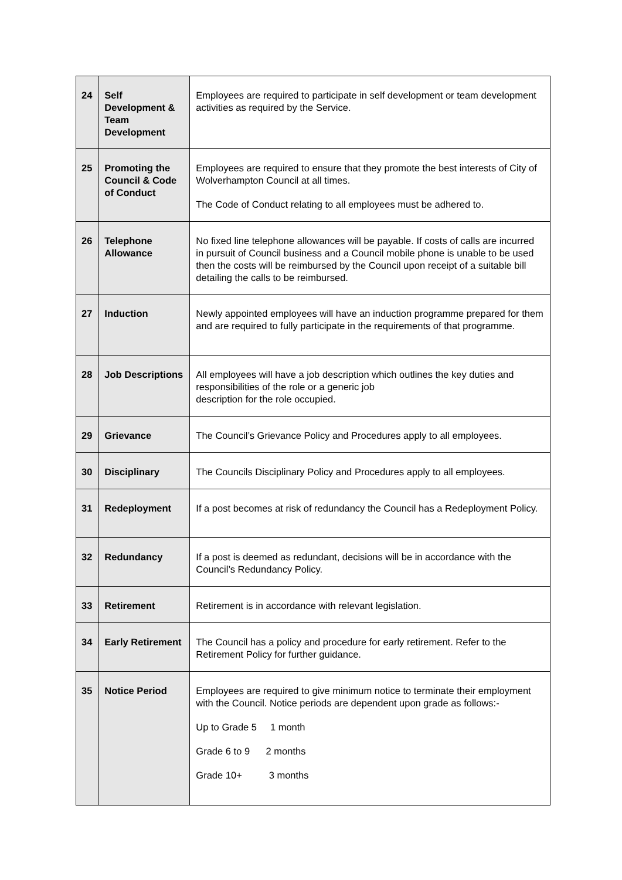| 24 | Self Development & Team Development | Employees are required to participate in self development or team development activities as required by the Service. |
| 25 | Promoting the Council & Code of Conduct | Employees are required to ensure that they promote the best interests of City of Wolverhampton Council at all times. The Code of Conduct relating to all employees must be adhered to. |
| 26 | Telephone Allowance | No fixed line telephone allowances will be payable. If costs of calls are incurred in pursuit of Council business and a Council mobile phone is unable to be used then the costs will be reimbursed by the Council upon receipt of a suitable bill detailing the calls to be reimbursed. |
| 27 | Induction | Newly appointed employees will have an induction programme prepared for them and are required to fully participate in the requirements of that programme. |
| 28 | Job Descriptions | All employees will have a job description which outlines the key duties and responsibilities of the role or a generic job description for the role occupied. |
| 29 | Grievance | The Council’s Grievance Policy and Procedures apply to all employees. |
| 30 | Disciplinary | The Councils Disciplinary Policy and Procedures apply to all employees. |
| 31 | Redeployment | If a post becomes at risk of redundancy the Council has a Redeployment Policy. |
| 32 | Redundancy | If a post is deemed as redundant, decisions will be in accordance with the Council’s Redundancy Policy. |
| 33 | Retirement | Retirement is in accordance with relevant legislation. |
| 34 | Early Retirement | The Council has a policy and procedure for early retirement. Refer to the Retirement Policy for further guidance. |
| 35 | Notice Period | Employees are required to give minimum notice to terminate their employment with the Council. Notice periods are dependent upon grade as follows:- Up to Grade 5 1 month Grade 6 to 9 2 months Grade 10+ 3 months |